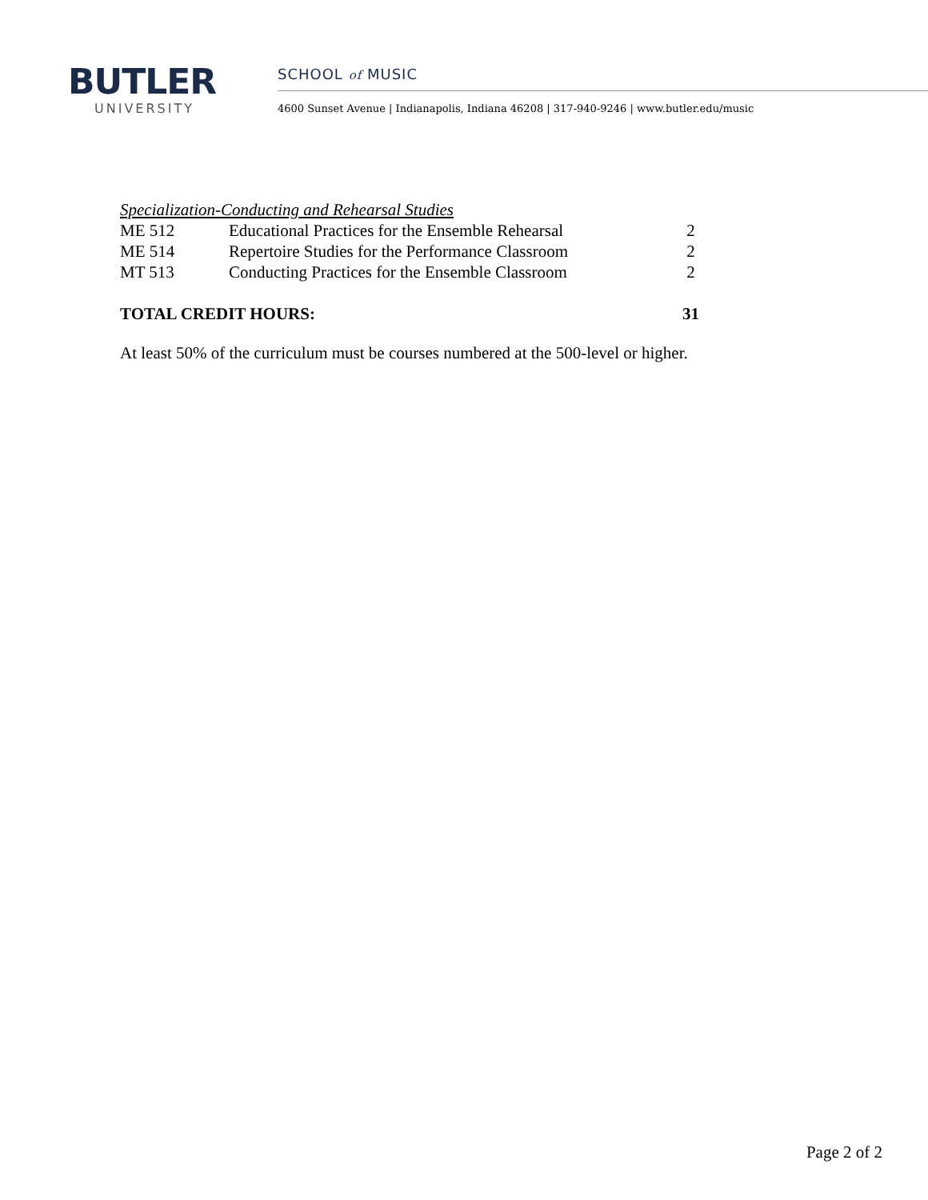BUTLER
UNIVERSITY
SCHOOL of MUSIC
4600 Sunset Avenue | Indianapolis, Indiana 46208 | 317-940-9246 | www.butler.edu/music
Specialization-Conducting and Rehearsal Studies
| ME 512 | Educational Practices for the Ensemble Rehearsal | 2 |
| ME 514 | Repertoire Studies for the Performance Classroom | 2 |
| MT 513 | Conducting Practices for the Ensemble Classroom | 2 |
| TOTAL CREDIT HOURS: | | 31 |
At least 50% of the curriculum must be courses numbered at the 500-level or higher.
Page 2 of 2